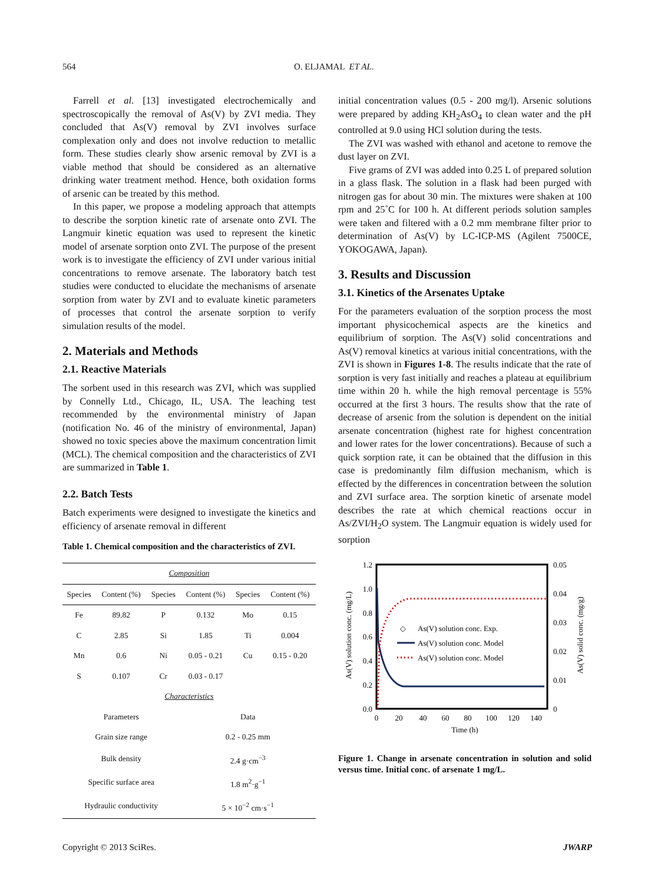564 O. ELJAMAL ET AL.
Farrell et al. [13] investigated electrochemically and spectroscopically the removal of As(V) by ZVI media. They concluded that As(V) removal by ZVI involves surface complexation only and does not involve reduction to metallic form. These studies clearly show arsenic removal by ZVI is a viable method that should be considered as an alternative drinking water treatment method. Hence, both oxidation forms of arsenic can be treated by this method.
In this paper, we propose a modeling approach that attempts to describe the sorption kinetic rate of arsenate onto ZVI. The Langmuir kinetic equation was used to represent the kinetic model of arsenate sorption onto ZVI. The purpose of the present work is to investigate the efficiency of ZVI under various initial concentrations to remove arsenate. The laboratory batch test studies were conducted to elucidate the mechanisms of arsenate sorption from water by ZVI and to evaluate kinetic parameters of processes that control the arsenate sorption to verify simulation results of the model.
2. Materials and Methods
2.1. Reactive Materials
The sorbent used in this research was ZVI, which was supplied by Connelly Ltd., Chicago, IL, USA. The leaching test recommended by the environmental ministry of Japan (notification No. 46 of the ministry of environmental, Japan) showed no toxic species above the maximum concentration limit (MCL). The chemical composition and the characteristics of ZVI are summarized in Table 1.
2.2. Batch Tests
Batch experiments were designed to investigate the kinetics and efficiency of arsenate removal in different
Table 1. Chemical composition and the characteristics of ZVI.
| Composition | | | | | |
| Species | Content (%) | Species | Content (%) | Species | Content (%) |
| Fe | 89.82 | P | 0.132 | Mo | 0.15 |
| C | 2.85 | Si | 1.85 | Ti | 0.004 |
| Mn | 0.6 | Ni | 0.05 - 0.21 | Cu | 0.15 - 0.20 |
| S | 0.107 | Cr | 0.03 - 0.17 | | |
| Characteristics | | | | | |
| Parameters | | | Data | | |
| Grain size range | | | 0.2 - 0.25 mm | | |
| Bulk density | | | 2.4 g·cm<sup>−3</sup> | | |
| Specific surface area | | | 1.8 m<sup>2</sup>·g<sup>−1</sup> | | |
| Hydraulic conductivity | | | 5 × 10<sup>−2</sup> cm·s<sup>−1</sup> | | |
initial concentration values (0.5 - 200 mg/l). Arsenic solutions were prepared by adding KH<sub>2</sub>AsO<sub>4</sub> to clean water and the pH controlled at 9.0 using HCl solution during the tests.
The ZVI was washed with ethanol and acetone to remove the dust layer on ZVI.
Five grams of ZVI was added into 0.25 L of prepared solution in a glass flask. The solution in a flask had been purged with nitrogen gas for about 30 min. The mixtures were shaken at 100 rpm and 25˚C for 100 h. At different periods solution samples were taken and filtered with a 0.2 mm membrane filter prior to determination of As(V) by LC-ICP-MS (Agilent 7500CE, YOKOGAWA, Japan).
3. Results and Discussion
3.1. Kinetics of the Arsenates Uptake
For the parameters evaluation of the sorption process the most important physicochemical aspects are the kinetics and equilibrium of sorption. The As(V) solid concentrations and As(V) removal kinetics at various initial concentrations, with the ZVI is shown in Figures 1-8. The results indicate that the rate of sorption is very fast initially and reaches a plateau at equilibrium time within 20 h. while the high removal percentage is 55% occurred at the first 3 hours. The results show that the rate of decrease of arsenic from the solution is dependent on the initial arsenate concentration (highest rate for highest concentration and lower rates for the lower concentrations). Because of such a quick sorption rate, it can be obtained that the diffusion in this case is predominantly film diffusion mechanism, which is effected by the differences in concentration between the solution and ZVI surface area. The sorption kinetic of arsenate model describes the rate at which chemical reactions occur in As/ZVI/H<sub>2</sub>O system. The Langmuir equation is widely used for sorption
1.2
1.0
0.8
0.6
0.4
0.2
0.0
0.05
0.04
0.03
0.02
0.01
0
0
20
40
60
80
100
120
140
Time (h)
As(V) solution conc. (mg/L)
As(V) solid conc. (mg/g)
◇
As(V) solution conc. Exp.
As(V) solution conc. Model
As(V) solution conc. Model
Figure 1. Change in arsenate concentration in solution and solid versus time. Initial conc. of arsenate 1 mg/L.
Copyright © 2013 SciRes. JWARP